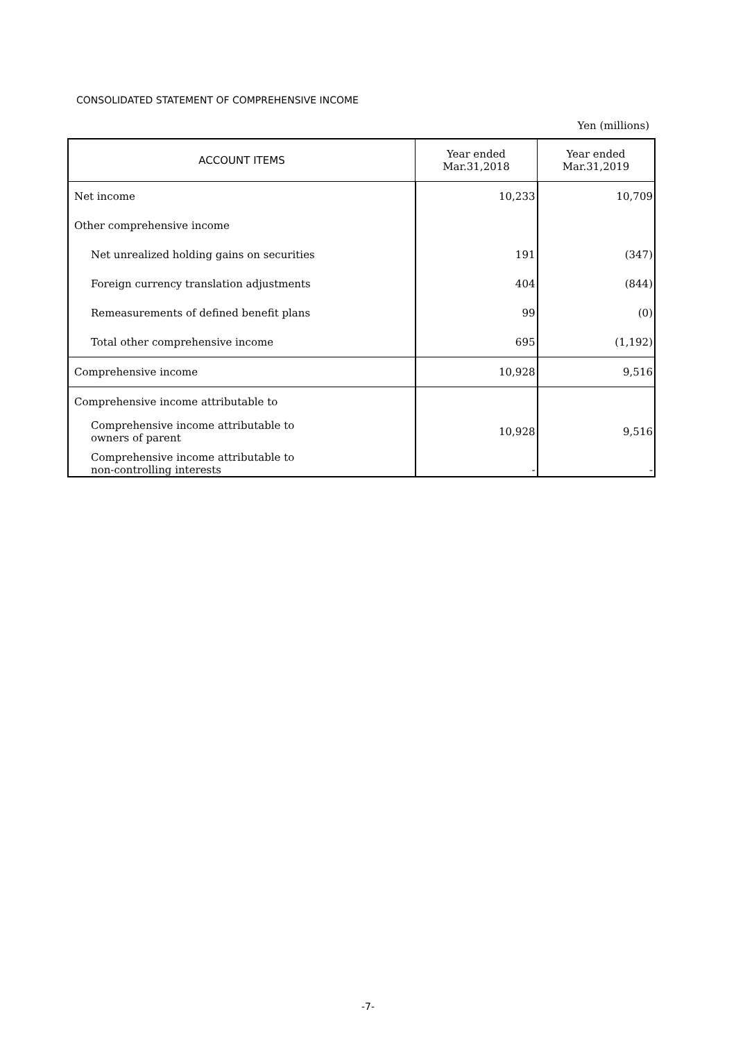CONSOLIDATED STATEMENT OF COMPREHENSIVE INCOME
Yen (millions)
| ACCOUNT ITEMS | Year ended Mar.31,2018 | Year ended Mar.31,2019 |
| --- | --- | --- |
| Net income | 10,233 | 10,709 |
| Other comprehensive income | | |
| Net unrealized holding gains on securities | 191 | (347) |
| Foreign currency translation adjustments | 404 | (844) |
| Remeasurements of defined benefit plans | 99 | (0) |
| Total other comprehensive income | 695 | (1,192) |
| Comprehensive income | 10,928 | 9,516 |
| Comprehensive income attributable to | | |
| Comprehensive income attributable to owners of parent | 10,928 | 9,516 |
| Comprehensive income attributable to non-controlling interests | - | - |
-7-